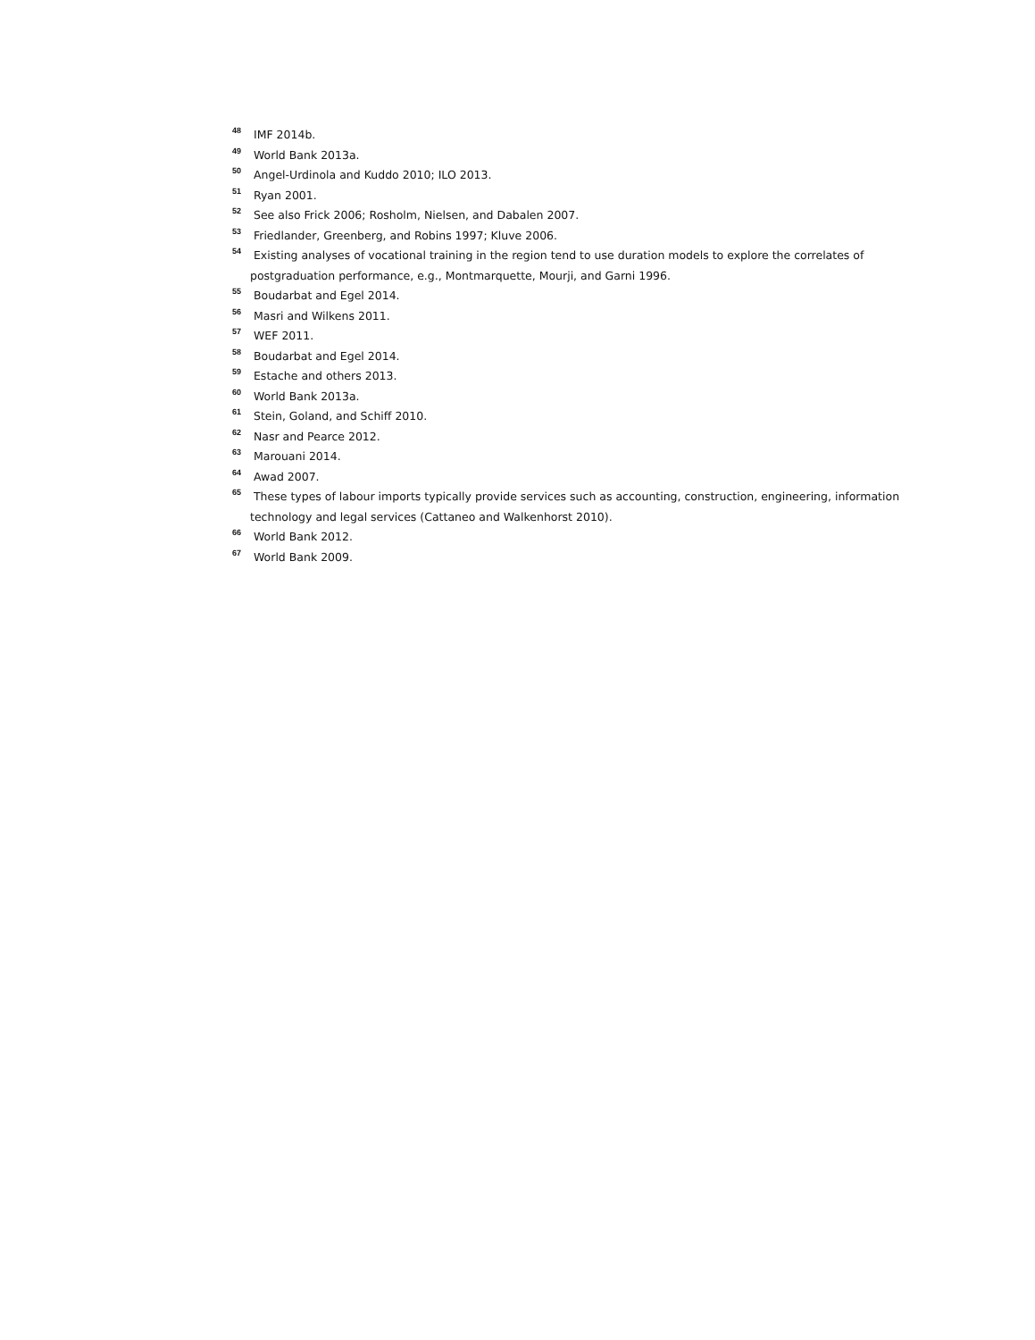<sup>48</sup> IMF 2014b.
<sup>49</sup> World Bank 2013a.
<sup>50</sup> Angel-Urdinola and Kuddo 2010; ILO 2013.
<sup>51</sup> Ryan 2001.
<sup>52</sup> See also Frick 2006; Rosholm, Nielsen, and Dabalen 2007.
<sup>53</sup> Friedlander, Greenberg, and Robins 1997; Kluve 2006.
<sup>54</sup> Existing analyses of vocational training in the region tend to use duration models to explore the correlates of postgraduation performance, e.g., Montmarquette, Mourji, and Garni 1996.
<sup>55</sup> Boudarbat and Egel 2014.
<sup>56</sup> Masri and Wilkens 2011.
<sup>57</sup> WEF 2011.
<sup>58</sup> Boudarbat and Egel 2014.
<sup>59</sup> Estache and others 2013.
<sup>60</sup> World Bank 2013a.
<sup>61</sup> Stein, Goland, and Schiff 2010.
<sup>62</sup> Nasr and Pearce 2012.
<sup>63</sup> Marouani 2014.
<sup>64</sup> Awad 2007.
<sup>65</sup> These types of labour imports typically provide services such as accounting, construction, engineering, information technology and legal services (Cattaneo and Walkenhorst 2010).
<sup>66</sup> World Bank 2012.
<sup>67</sup> World Bank 2009.